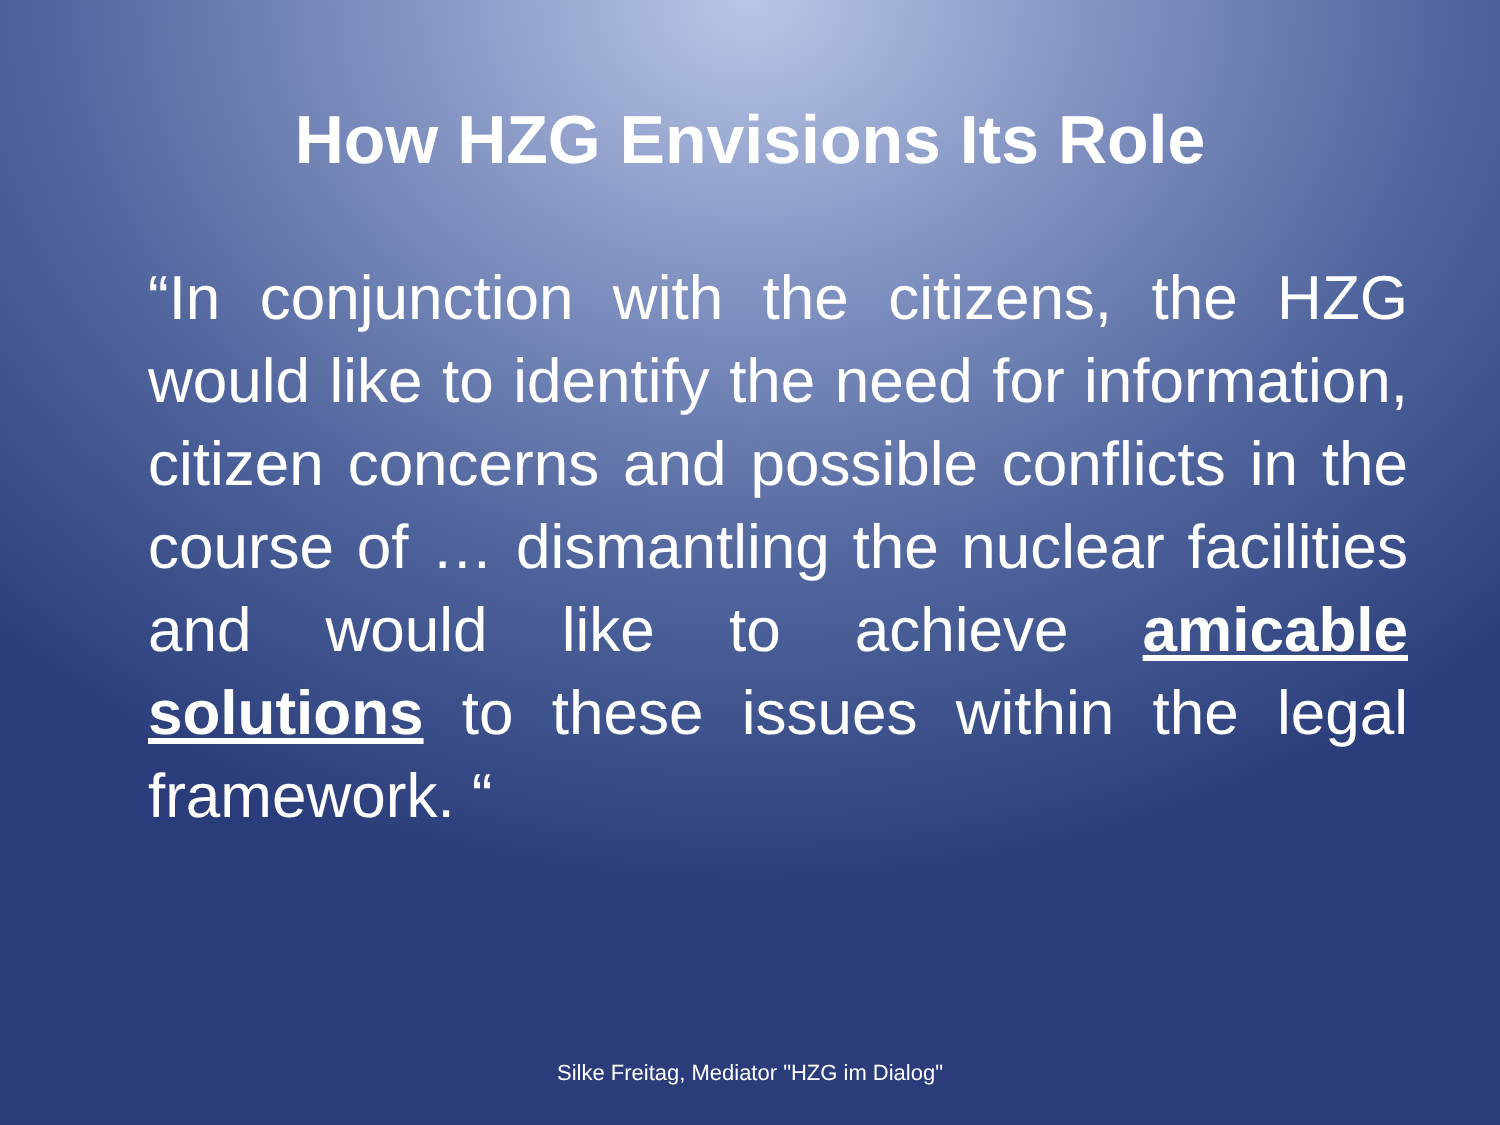How HZG Envisions Its Role
“In conjunction with the citizens, the HZG would like to identify the need for information, citizen concerns and possible conflicts in the course of … dismantling the nuclear facilities and would like to achieve amicable solutions to these issues within the legal framework. “
Silke Freitag, Mediator "HZG im Dialog"